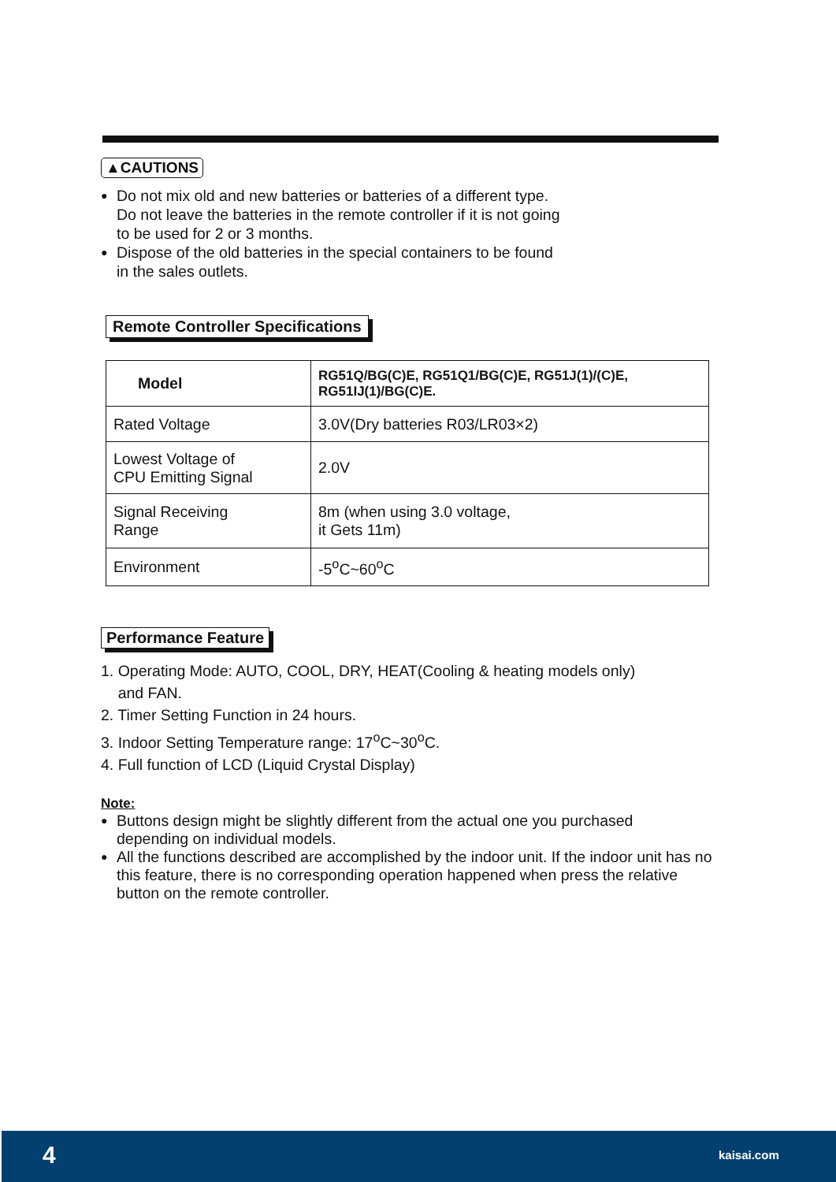▲CAUTIONS
●
Do not mix old and new batteries or batteries of a different type.
Do not leave the batteries in the remote controller if it is not going
to be used for 2 or 3 months.
●
Dispose of the old batteries in the special containers to be found
in the sales outlets.
Remote Controller Specifications
| Model | RG51Q/BG(C)E, RG51Q1/BG(C)E, RG51J(1)/(C)E, RG51IJ(1)/BG(C)E. |
| Rated Voltage | 3.0V(Dry batteries R03/LR03×2) |
| Lowest Voltage of CPU Emitting Signal | 2.0V |
| Signal Receiving Range | 8m (when using 3.0 voltage, it Gets 11m) |
| Environment | -5<sup>o</sup>C~60<sup>o</sup>C |
Performance Feature
1. Operating Mode: AUTO, COOL, DRY, HEAT(Cooling & heating models only)
and FAN.
2. Timer Setting Function in 24 hours.
3. Indoor Setting Temperature range: 17<sup>o</sup>C~30<sup>o</sup>C.
4. Full function of LCD (Liquid Crystal Display)
Note:
●
Buttons design might be slightly different from the actual one you purchased
depending on individual models.
●
All the functions described are accomplished by the indoor unit. If the indoor unit has no this feature, there is no corresponding operation happened when press the relative button on the remote controller.
4 kaisai.com